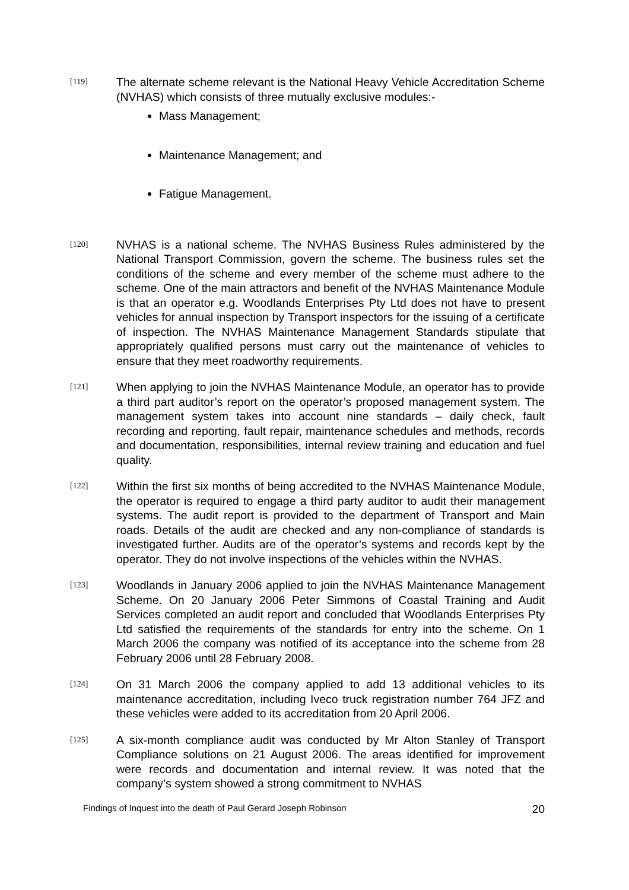[119]
The alternate scheme relevant is the National Heavy Vehicle Accreditation Scheme (NVHAS) which consists of three mutually exclusive modules:-
Mass Management;
Maintenance Management; and
Fatigue Management.
[120]
NVHAS is a national scheme. The NVHAS Business Rules administered by the National Transport Commission, govern the scheme. The business rules set the conditions of the scheme and every member of the scheme must adhere to the scheme. One of the main attractors and benefit of the NVHAS Maintenance Module is that an operator e.g. Woodlands Enterprises Pty Ltd does not have to present vehicles for annual inspection by Transport inspectors for the issuing of a certificate of inspection. The NVHAS Maintenance Management Standards stipulate that appropriately qualified persons must carry out the maintenance of vehicles to ensure that they meet roadworthy requirements.
[121]
When applying to join the NVHAS Maintenance Module, an operator has to provide a third part auditor’s report on the operator’s proposed management system. The management system takes into account nine standards – daily check, fault recording and reporting, fault repair, maintenance schedules and methods, records and documentation, responsibilities, internal review training and education and fuel quality.
[122]
Within the first six months of being accredited to the NVHAS Maintenance Module, the operator is required to engage a third party auditor to audit their management systems. The audit report is provided to the department of Transport and Main roads. Details of the audit are checked and any non-compliance of standards is investigated further. Audits are of the operator’s systems and records kept by the operator. They do not involve inspections of the vehicles within the NVHAS.
[123]
Woodlands in January 2006 applied to join the NVHAS Maintenance Management Scheme. On 20 January 2006 Peter Simmons of Coastal Training and Audit Services completed an audit report and concluded that Woodlands Enterprises Pty Ltd satisfied the requirements of the standards for entry into the scheme. On 1 March 2006 the company was notified of its acceptance into the scheme from 28 February 2006 until 28 February 2008.
[124]
On 31 March 2006 the company applied to add 13 additional vehicles to its maintenance accreditation, including Iveco truck registration number 764 JFZ and these vehicles were added to its accreditation from 20 April 2006.
[125]
A six-month compliance audit was conducted by Mr Alton Stanley of Transport Compliance solutions on 21 August 2006. The areas identified for improvement were records and documentation and internal review. It was noted that the company’s system showed a strong commitment to NVHAS
Findings of Inquest into the death of Paul Gerard Joseph Robinson 20